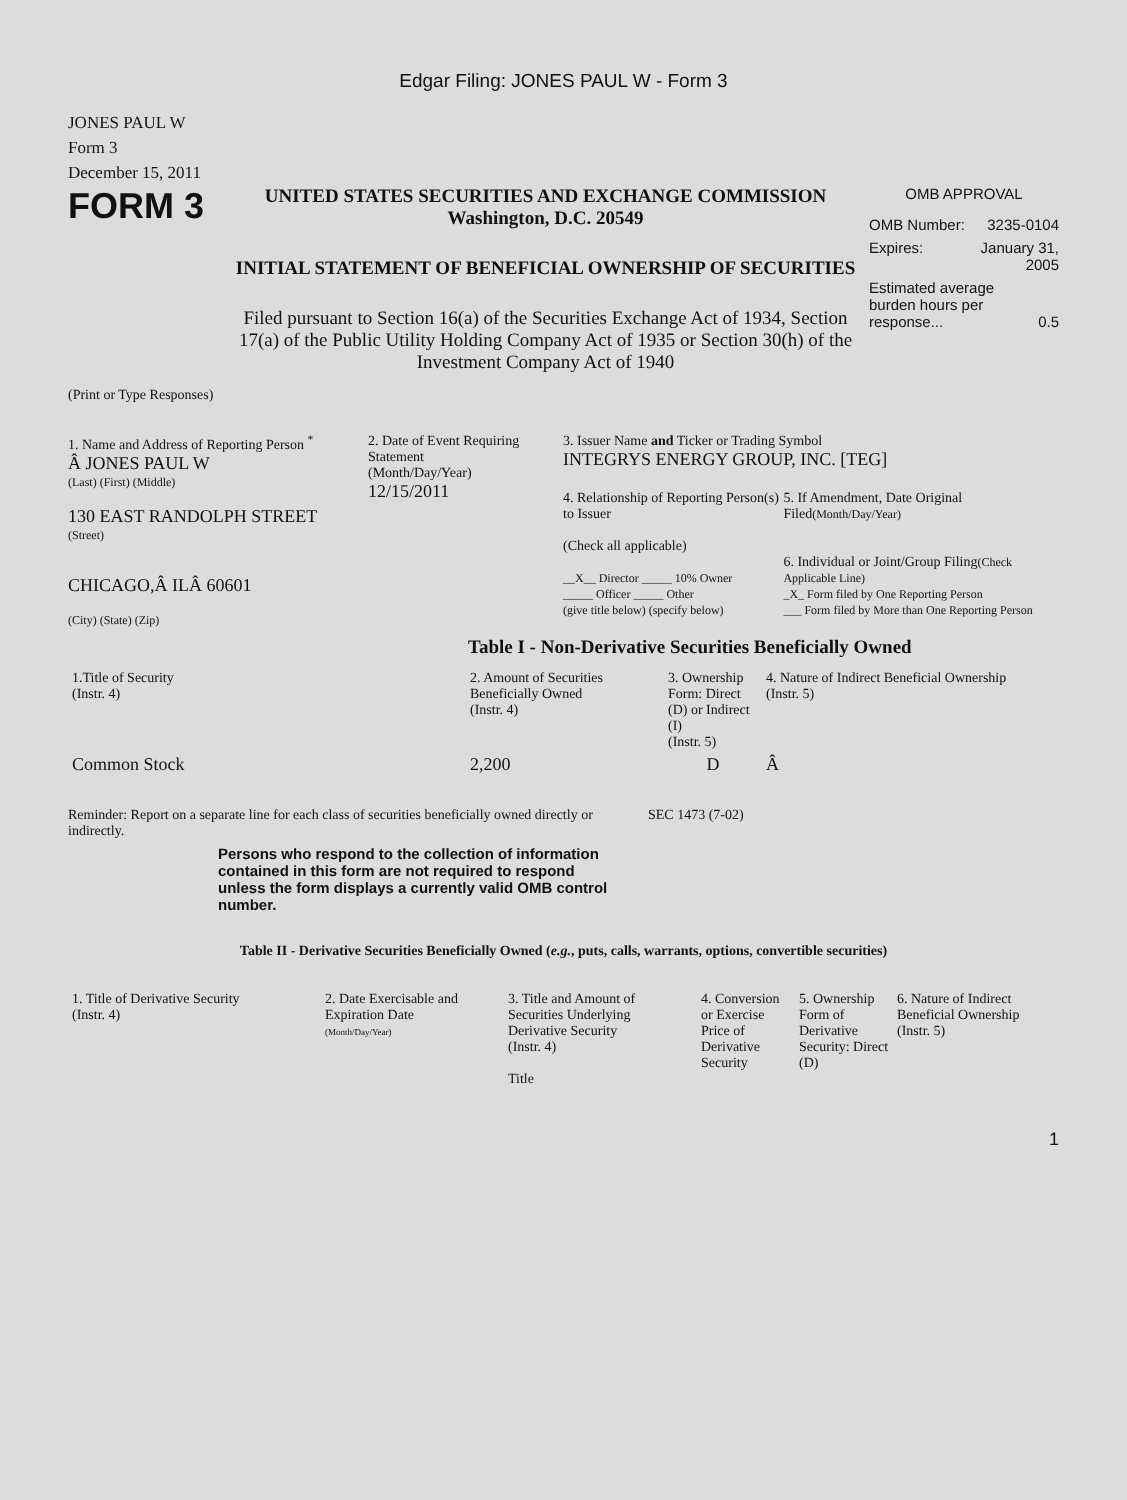Edgar Filing: JONES PAUL W - Form 3
JONES PAUL W
Form 3
December 15, 2011
FORM 3
UNITED STATES SECURITIES AND EXCHANGE COMMISSION
Washington, D.C. 20549
INITIAL STATEMENT OF BENEFICIAL OWNERSHIP OF SECURITIES
Filed pursuant to Section 16(a) of the Securities Exchange Act of 1934, Section 17(a) of the Public Utility Holding Company Act of 1935 or Section 30(h) of the Investment Company Act of 1940
OMB APPROVAL
OMB Number: 3235-0104
Expires: January 31,
2005
Estimated average burden hours per response... 0.5
(Print or Type Responses)
1. Name and Address of Reporting Person <sup>*</sup>
Â JONES PAUL W
(Last) (First) (Middle)
130 EAST RANDOLPH STREET
(Street)
CHICAGO,Â ILÂ 60601
(City) (State) (Zip)
2. Date of Event Requiring Statement
(Month/Day/Year)
12/15/2011
3. Issuer Name and Ticker or Trading Symbol
INTEGRYS ENERGY GROUP, INC. [TEG]
4. Relationship of Reporting Person(s) to Issuer
(Check all applicable)
__X__ Director _____ 10% Owner
_____ Officer _____ Other
(give title below) (specify below)
5. If Amendment, Date Original Filed(Month/Day/Year)
6. Individual or Joint/Group Filing(Check Applicable Line)
_X_ Form filed by One Reporting Person
___ Form filed by More than One Reporting Person
Table I - Non-Derivative Securities Beneficially Owned
| 1.Title of Security (Instr. 4) | 2. Amount of Securities Beneficially Owned (Instr. 4) | 3. Ownership Form: Direct (D) or Indirect (I) (Instr. 5) | 4. Nature of Indirect Beneficial Ownership (Instr. 5) |
| --- | --- | --- | --- |
| Common Stock | 2,200 | D | Â |
Reminder: Report on a separate line for each class of securities beneficially owned directly or indirectly.
SEC 1473 (7-02)
Persons who respond to the collection of information contained in this form are not required to respond unless the form displays a currently valid OMB control number.
Table II - Derivative Securities Beneficially Owned (e.g., puts, calls, warrants, options, convertible securities)
| 1. Title of Derivative Security (Instr. 4) | 2. Date Exercisable and Expiration Date (Month/Day/Year) | 3. Title and Amount of Securities Underlying Derivative Security (Instr. 4) Title | 4. Conversion or Exercise Price of Derivative Security | 5. Ownership Form of Derivative Security: Direct (D) | 6. Nature of Indirect Beneficial Ownership (Instr. 5) |
| --- | --- | --- | --- | --- | --- |
1